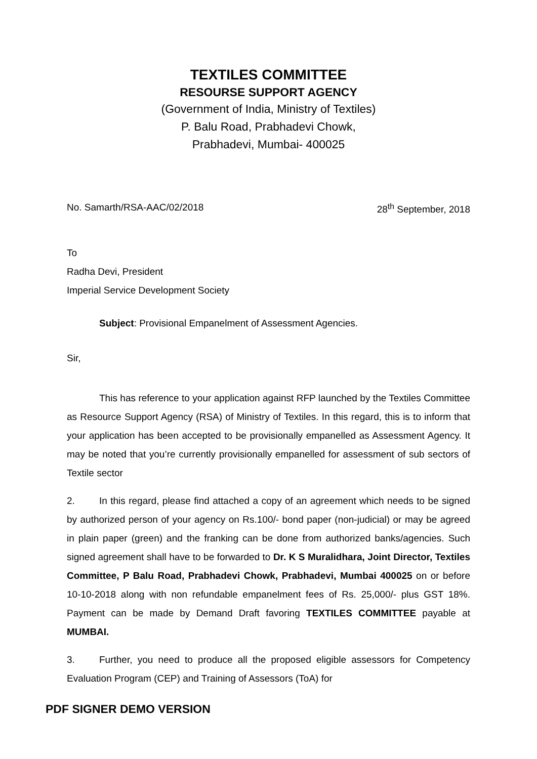TEXTILES COMMITTEE
RESOURSE SUPPORT AGENCY
(Government of India, Ministry of Textiles)
P. Balu Road, Prabhadevi Chowk,
Prabhadevi, Mumbai- 400025
No. Samarth/RSA-AAC/02/2018 28<sup>th</sup> September, 2018
To
Radha Devi, President
Imperial Service Development Society
Subject: Provisional Empanelment of Assessment Agencies.
Sir,
This has reference to your application against RFP launched by the Textiles Committee as Resource Support Agency (RSA) of Ministry of Textiles. In this regard, this is to inform that your application has been accepted to be provisionally empanelled as Assessment Agency. It may be noted that you’re currently provisionally empanelled for assessment of sub sectors of Textile sector
2. In this regard, please find attached a copy of an agreement which needs to be signed by authorized person of your agency on Rs.100/- bond paper (non-judicial) or may be agreed in plain paper (green) and the franking can be done from authorized banks/agencies. Such signed agreement shall have to be forwarded to Dr. K S Muralidhara, Joint Director, Textiles Committee, P Balu Road, Prabhadevi Chowk, Prabhadevi, Mumbai 400025 on or before 10-10-2018 along with non refundable empanelment fees of Rs. 25,000/- plus GST 18%. Payment can be made by Demand Draft favoring TEXTILES COMMITTEE payable at MUMBAI.
3. Further, you need to produce all the proposed eligible assessors for Competency Evaluation Program (CEP) and Training of Assessors (ToA) for
PDF SIGNER DEMO VERSION